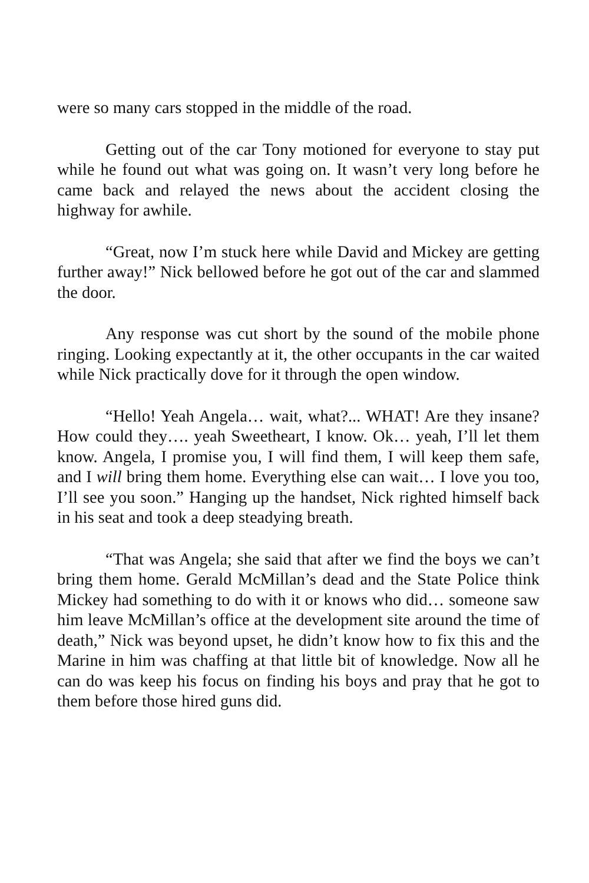were so many cars stopped in the middle of the road.
Getting out of the car Tony motioned for everyone to stay put while he found out what was going on. It wasn’t very long before he came back and relayed the news about the accident closing the highway for awhile.
“Great, now I’m stuck here while David and Mickey are getting further away!” Nick bellowed before he got out of the car and slammed the door.
Any response was cut short by the sound of the mobile phone ringing. Looking expectantly at it, the other occupants in the car waited while Nick practically dove for it through the open window.
“Hello! Yeah Angela… wait, what?... WHAT! Are they insane? How could they…. yeah Sweetheart, I know. Ok… yeah, I’ll let them know. Angela, I promise you, I will find them, I will keep them safe, and I will bring them home. Everything else can wait… I love you too, I’ll see you soon.” Hanging up the handset, Nick righted himself back in his seat and took a deep steadying breath.
“That was Angela; she said that after we find the boys we can’t bring them home. Gerald McMillan’s dead and the State Police think Mickey had something to do with it or knows who did… someone saw him leave McMillan’s office at the development site around the time of death,” Nick was beyond upset, he didn’t know how to fix this and the Marine in him was chaffing at that little bit of knowledge. Now all he can do was keep his focus on finding his boys and pray that he got to them before those hired guns did.